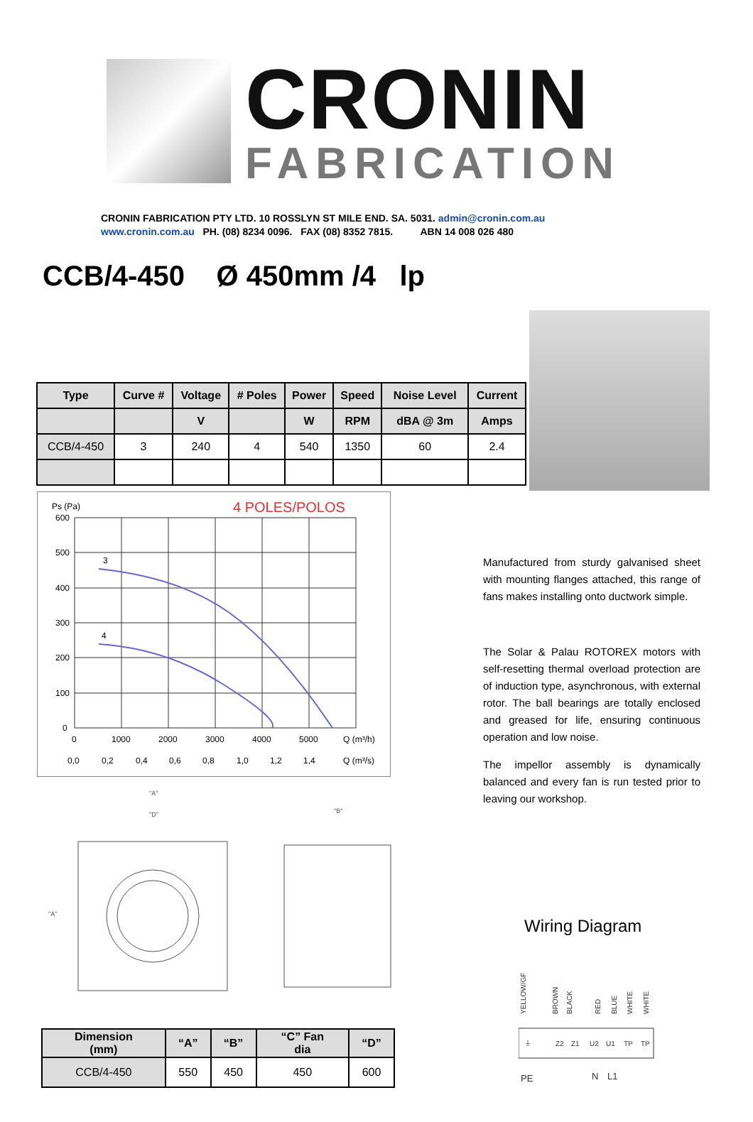CRONIN
FABRICATION
CRONIN FABRICATION PTY LTD. 10 ROSSLYN ST MILE END. SA. 5031. admin@cronin.com.au
www.cronin.com.au PH. (08) 8234 0096. FAX (08) 8352 7815. ABN 14 008 026 480
CCB/4-450 Ø 450mm /4 lp
| Type | Curve # | Voltage | # Poles | Power | Speed | Noise Level | Current |
| --- | --- | --- | --- | --- | --- | --- | --- |
| | | V | | W | RPM | dBA @ 3m | Amps |
| CCB/4-450 | 3 | 240 | 4 | 540 | 1350 | 60 | 2.4 |
Ps (Pa)
4 POLES/POLOS
600
500
400
300
200
100
0
3
4
0
1000
2000
3000
4000
5000
Q (m³/h)
0,0
0,2
0,4
0,6
0,8
1,0
1,2
1,4
Q (m³/s)
Manufactured from sturdy galvanised sheet with mounting flanges attached, this range of fans makes installing onto ductwork simple.
The Solar & Palau ROTOREX motors with self-resetting thermal overload protection are of induction type, asynchronous, with external rotor. The ball bearings are totally enclosed and greased for life, ensuring continuous operation and low noise.
The impellor assembly is dynamically balanced and every fan is run tested prior to leaving our workshop.
"A"
"D"
"B"
"A"
| Dimension (mm) | “A” | “B” | “C” Fan dia | “D” |
| --- | --- | --- | --- | --- |
| CCB/4-450 | 550 | 450 | 450 | 600 |
Wiring Diagram
YELLOW/GF
BROWN
BLACK
RED
BLUE
WHITE
WHITE
⏚
Z2
Z1
U2
U1
TP
TP
PE
N
L1